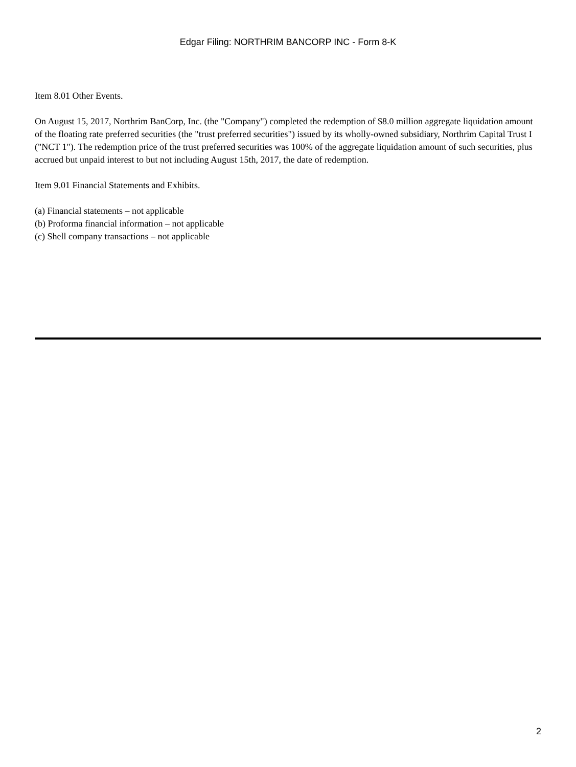Edgar Filing: NORTHRIM BANCORP INC - Form 8-K
Item 8.01 Other Events.
On August 15, 2017, Northrim BanCorp, Inc. (the "Company") completed the redemption of $8.0 million aggregate liquidation amount of the floating rate preferred securities (the "trust preferred securities") issued by its wholly-owned subsidiary, Northrim Capital Trust I ("NCT 1"). The redemption price of the trust preferred securities was 100% of the aggregate liquidation amount of such securities, plus accrued but unpaid interest to but not including August 15th, 2017, the date of redemption.
Item 9.01 Financial Statements and Exhibits.
(a) Financial statements – not applicable
(b) Proforma financial information – not applicable
(c) Shell company transactions – not applicable
2